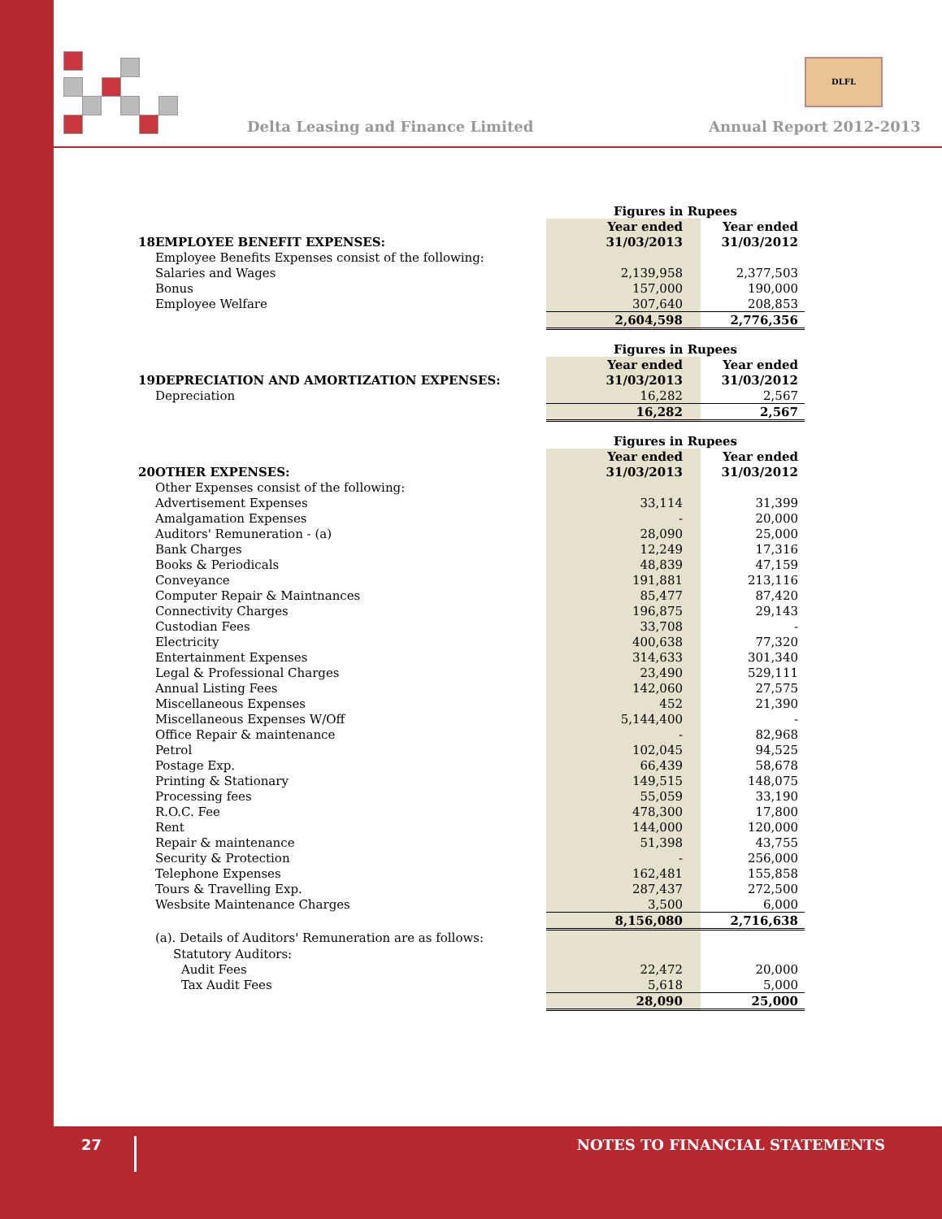Delta Leasing and Finance Limited
DLFL
Annual Report 2012-2013
| | | Figures in Rupees | |
| | | Year ended | Year ended |
| 18 | EMPLOYEE BENEFIT EXPENSES: | 31/03/2013 | 31/03/2012 |
| | Employee Benefits Expenses consist of the following: | | |
| | Salaries and Wages | 2,139,958 | 2,377,503 |
| | Bonus | 157,000 | 190,000 |
| | Employee Welfare | 307,640 | 208,853 |
| | | 2,604,598 | 2,776,356 |
| | | Figures in Rupees | |
| | | Year ended | Year ended |
| 19 | DEPRECIATION AND AMORTIZATION EXPENSES: | 31/03/2013 | 31/03/2012 |
| | Depreciation | 16,282 | 2,567 |
| | | 16,282 | 2,567 |
| | | Figures in Rupees | |
| | | Year ended | Year ended |
| 20 | OTHER EXPENSES: | 31/03/2013 | 31/03/2012 |
| | Other Expenses consist of the following: | | |
| | Advertisement Expenses | 33,114 | 31,399 |
| | Amalgamation Expenses | - | 20,000 |
| | Auditors' Remuneration - (a) | 28,090 | 25,000 |
| | Bank Charges | 12,249 | 17,316 |
| | Books & Periodicals | 48,839 | 47,159 |
| | Conveyance | 191,881 | 213,116 |
| | Computer Repair & Maintnances | 85,477 | 87,420 |
| | Connectivity Charges | 196,875 | 29,143 |
| | Custodian Fees | 33,708 | - |
| | Electricity | 400,638 | 77,320 |
| | Entertainment Expenses | 314,633 | 301,340 |
| | Legal & Professional Charges | 23,490 | 529,111 |
| | Annual Listing Fees | 142,060 | 27,575 |
| | Miscellaneous Expenses | 452 | 21,390 |
| | Miscellaneous Expenses W/Off | 5,144,400 | - |
| | Office Repair & maintenance | - | 82,968 |
| | Petrol | 102,045 | 94,525 |
| | Postage Exp. | 66,439 | 58,678 |
| | Printing & Stationary | 149,515 | 148,075 |
| | Processing fees | 55,059 | 33,190 |
| | R.O.C. Fee | 478,300 | 17,800 |
| | Rent | 144,000 | 120,000 |
| | Repair & maintenance | 51,398 | 43,755 |
| | Security & Protection | - | 256,000 |
| | Telephone Expenses | 162,481 | 155,858 |
| | Tours & Travelling Exp. | 287,437 | 272,500 |
| | Wesbsite Maintenance Charges | 3,500 | 6,000 |
| | | 8,156,080 | 2,716,638 |
| | (a). Details of Auditors' Remuneration are as follows: | | |
| | Statutory Auditors: | | |
| | Audit Fees | 22,472 | 20,000 |
| | Tax Audit Fees | 5,618 | 5,000 |
| | | 28,090 | 25,000 |
27 NOTES TO FINANCIAL STATEMENTS